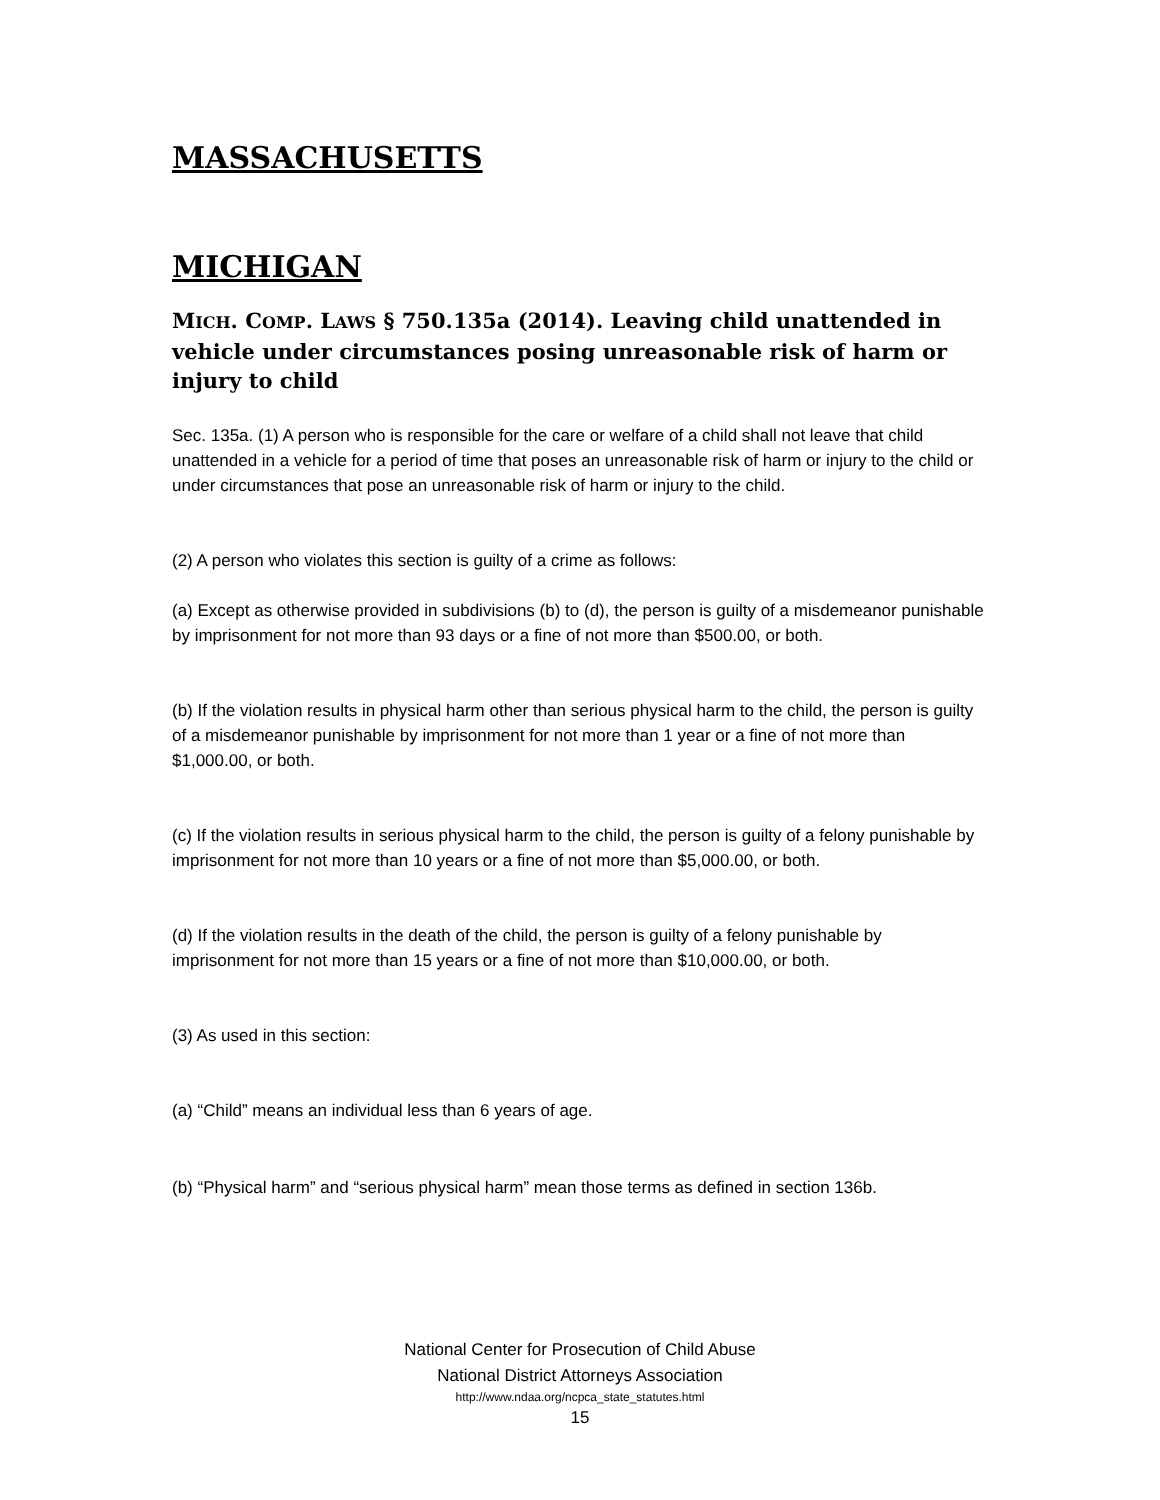MASSACHUSETTS
MICHIGAN
MICH. COMP. LAWS § 750.135a (2014). Leaving child unattended in vehicle under circumstances posing unreasonable risk of harm or injury to child
Sec. 135a. (1) A person who is responsible for the care or welfare of a child shall not leave that child unattended in a vehicle for a period of time that poses an unreasonable risk of harm or injury to the child or under circumstances that pose an unreasonable risk of harm or injury to the child.
(2) A person who violates this section is guilty of a crime as follows:
(a) Except as otherwise provided in subdivisions (b) to (d), the person is guilty of a misdemeanor punishable by imprisonment for not more than 93 days or a fine of not more than $500.00, or both.
(b) If the violation results in physical harm other than serious physical harm to the child, the person is guilty of a misdemeanor punishable by imprisonment for not more than 1 year or a fine of not more than $1,000.00, or both.
(c) If the violation results in serious physical harm to the child, the person is guilty of a felony punishable by imprisonment for not more than 10 years or a fine of not more than $5,000.00, or both.
(d) If the violation results in the death of the child, the person is guilty of a felony punishable by imprisonment for not more than 15 years or a fine of not more than $10,000.00, or both.
(3) As used in this section:
(a) “Child” means an individual less than 6 years of age.
(b) “Physical harm” and “serious physical harm” mean those terms as defined in section 136b.
National Center for Prosecution of Child Abuse
National District Attorneys Association
http://www.ndaa.org/ncpca_state_statutes.html
15